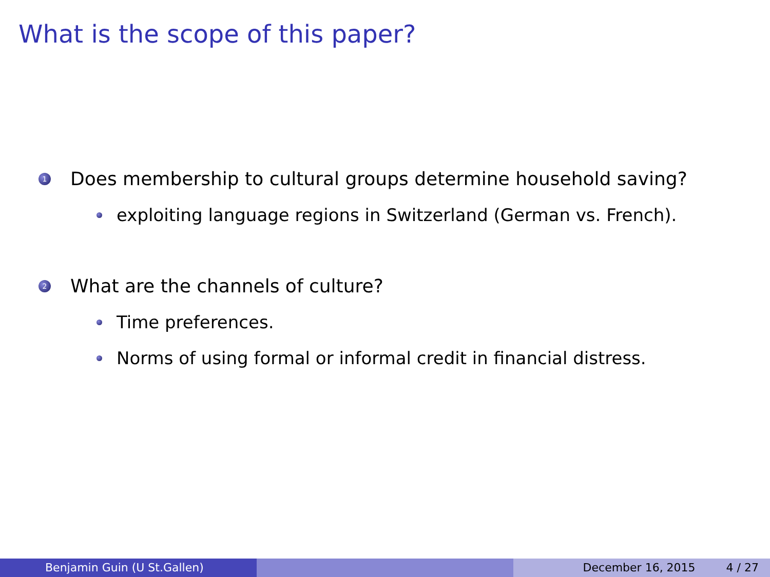What is the scope of this paper?
1 Does membership to cultural groups determine household saving?
exploiting language regions in Switzerland (German vs. French).
2 What are the channels of culture?
Time preferences.
Norms of using formal or informal credit in financial distress.
Benjamin Guin (U St.Gallen) December 16, 2015 4 / 27